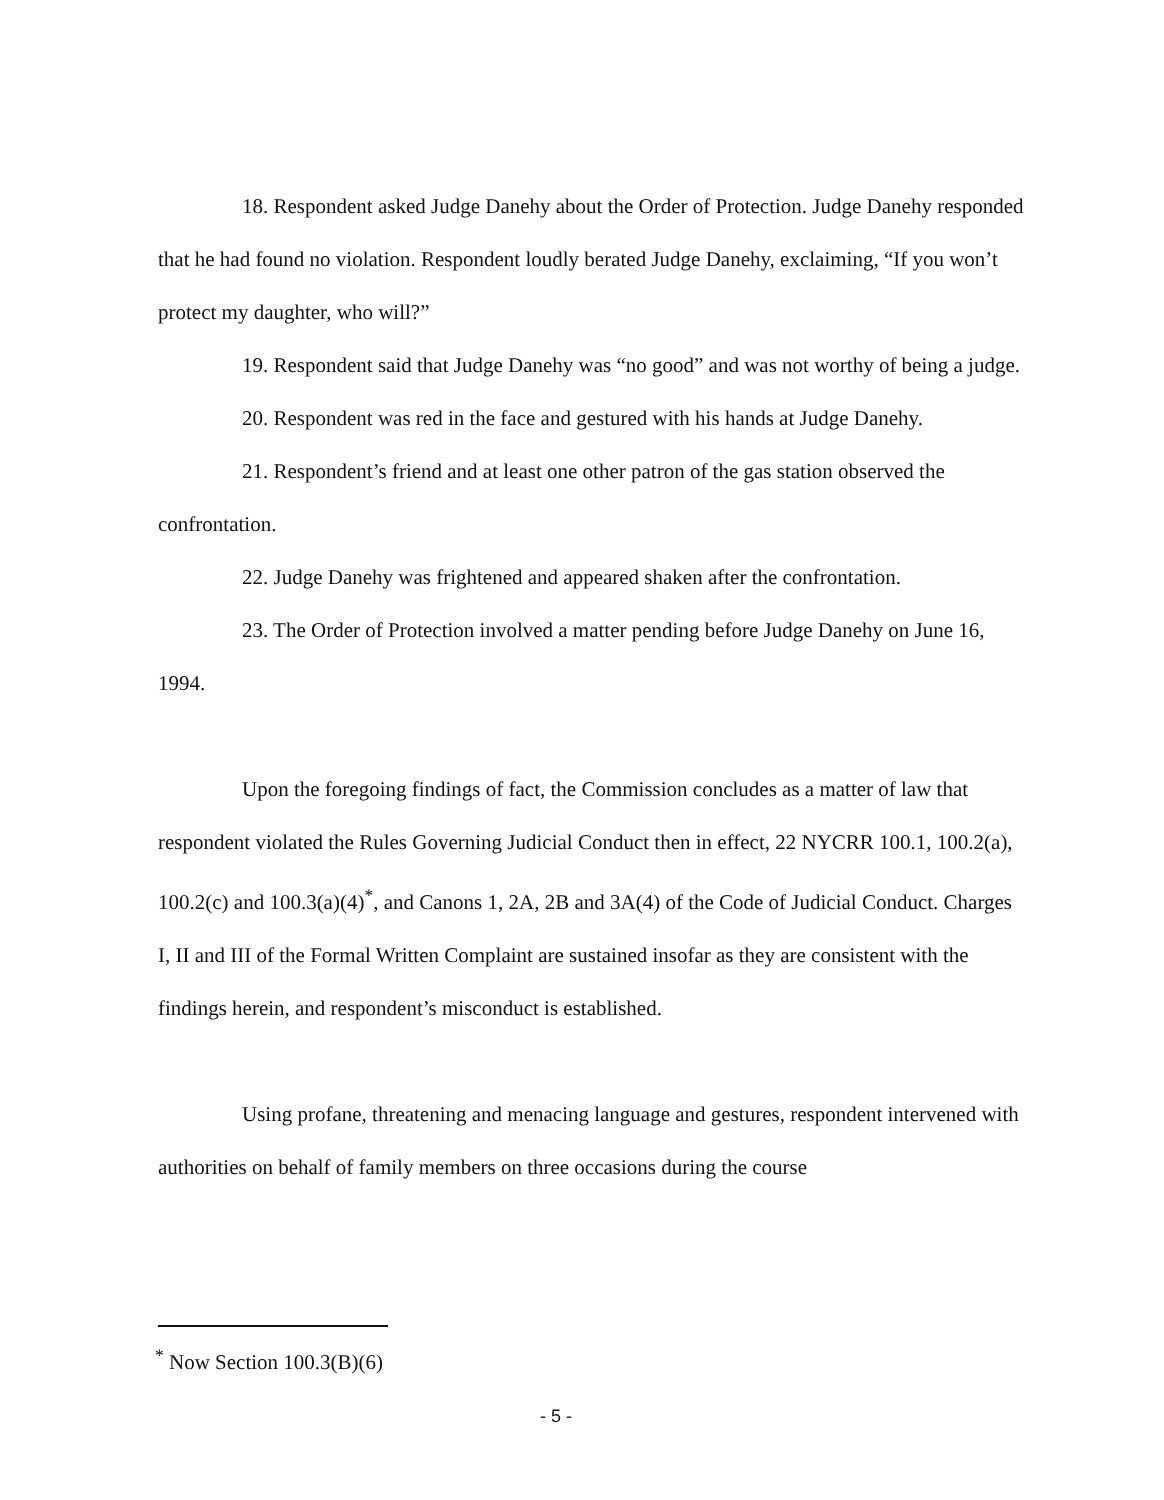18. Respondent asked Judge Danehy about the Order of Protection. Judge Danehy responded that he had found no violation. Respondent loudly berated Judge Danehy, exclaiming, “If you won’t protect my daughter, who will?”
19. Respondent said that Judge Danehy was “no good” and was not worthy of being a judge.
20. Respondent was red in the face and gestured with his hands at Judge Danehy.
21. Respondent’s friend and at least one other patron of the gas station observed the confrontation.
22. Judge Danehy was frightened and appeared shaken after the confrontation.
23. The Order of Protection involved a matter pending before Judge Danehy on June 16, 1994.
Upon the foregoing findings of fact, the Commission concludes as a matter of law that respondent violated the Rules Governing Judicial Conduct then in effect, 22 NYCRR 100.1, 100.2(a), 100.2(c) and 100.3(a)(4)<sup>*</sup>, and Canons 1, 2A, 2B and 3A(4) of the Code of Judicial Conduct. Charges I, II and III of the Formal Written Complaint are sustained insofar as they are consistent with the findings herein, and respondent’s misconduct is established.
Using profane, threatening and menacing language and gestures, respondent intervened with authorities on behalf of family members on three occasions during the course
<sup>*</sup> Now Section 100.3(B)(6)
- 5 -